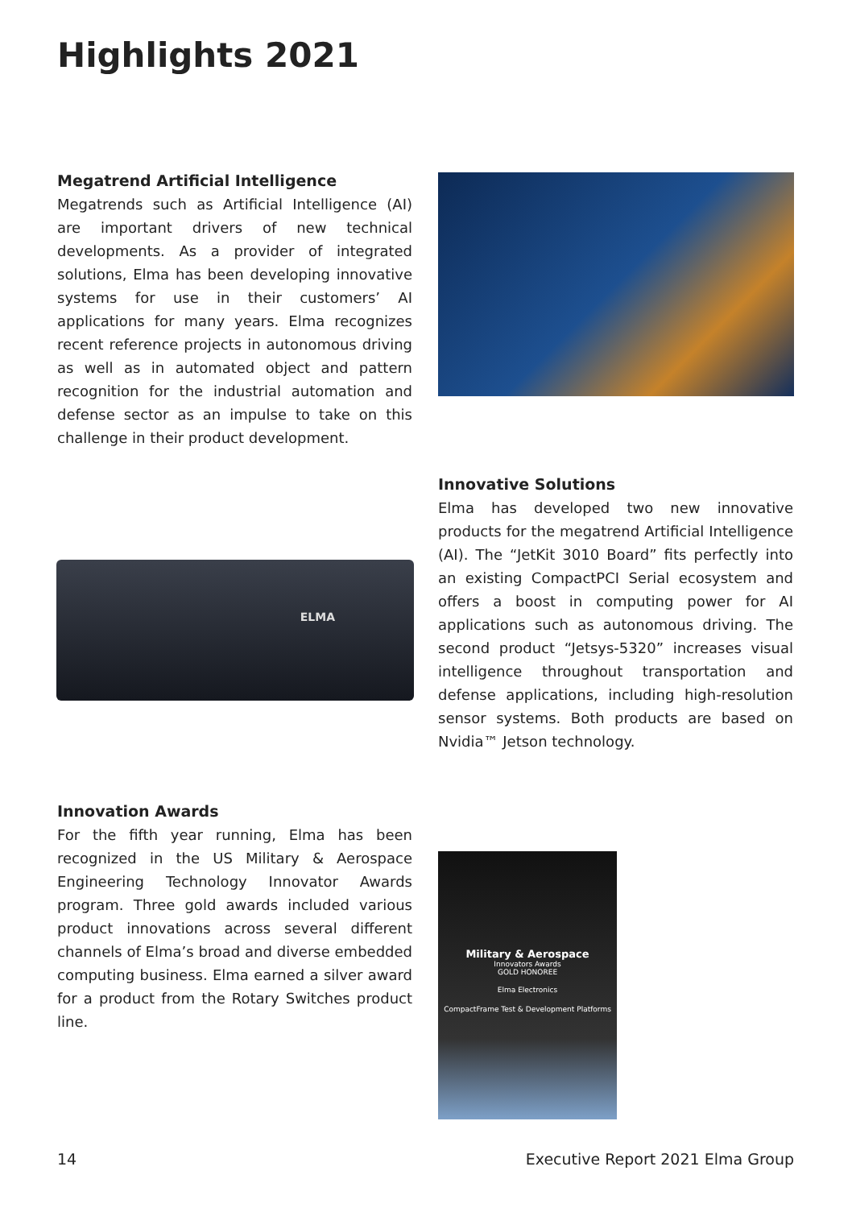Highlights 2021
Megatrend Artificial Intelligence
Megatrends such as Artificial Intelligence (AI) are important drivers of new technical developments. As a provider of integrated solutions, Elma has been developing innovative systems for use in their customers’ AI applications for many years. Elma recognizes recent reference projects in autonomous driving as well as in automated object and pattern recognition for the industrial automation and defense sector as an impulse to take on this challenge in their product development.
ELMA
Innovative Solutions
Elma has developed two new innovative products for the megatrend Artificial Intelligence (AI). The “JetKit 3010 Board” fits perfectly into an existing CompactPCI Serial ecosystem and offers a boost in computing power for AI applications such as autonomous driving. The second product “Jetsys-5320” increases visual intelligence throughout transportation and defense applications, including high-resolution sensor systems. Both products are based on Nvidia™ Jetson technology.
Innovation Awards
For the fifth year running, Elma has been recognized in the US Military & Aerospace Engineering Technology Innovator Awards program. Three gold awards included various product innovations across several different channels of Elma’s broad and diverse embedded computing business. Elma earned a silver award for a product from the Rotary Switches product line.
Military & Aerospace
Innovators Awards
GOLD HONOREE
Elma Electronics
CompactFrame Test & Development Platforms
14
Executive Report 2021 Elma Group